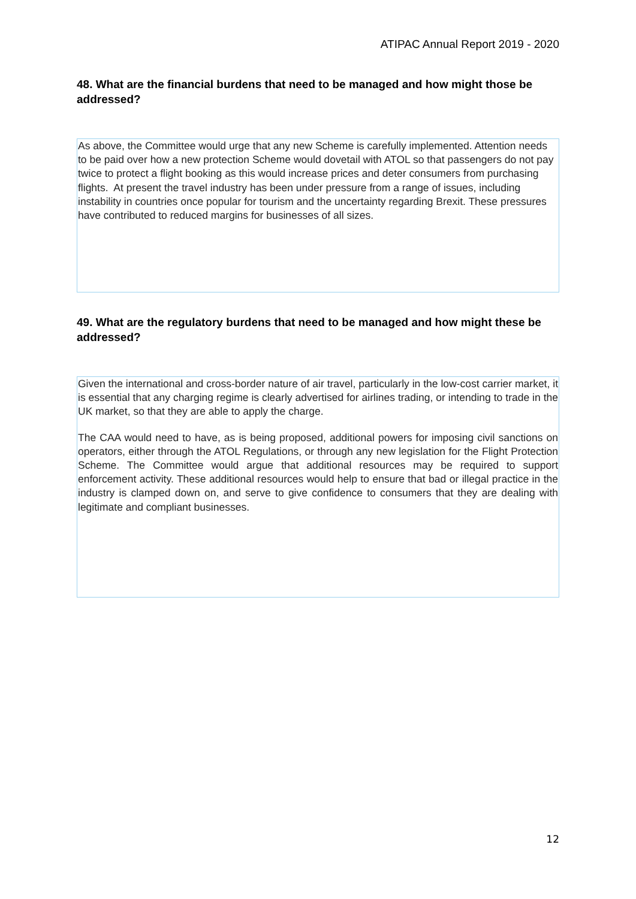ATIPAC Annual Report 2019 - 2020
48. What are the financial burdens that need to be managed and how might those be addressed?
As above, the Committee would urge that any new Scheme is carefully implemented. Attention needs to be paid over how a new protection Scheme would dovetail with ATOL so that passengers do not pay twice to protect a flight booking as this would increase prices and deter consumers from purchasing flights. At present the travel industry has been under pressure from a range of issues, including instability in countries once popular for tourism and the uncertainty regarding Brexit. These pressures have contributed to reduced margins for businesses of all sizes.
49. What are the regulatory burdens that need to be managed and how might these be addressed?
Given the international and cross-border nature of air travel, particularly in the low-cost carrier market, it is essential that any charging regime is clearly advertised for airlines trading, or intending to trade in the UK market, so that they are able to apply the charge.
The CAA would need to have, as is being proposed, additional powers for imposing civil sanctions on operators, either through the ATOL Regulations, or through any new legislation for the Flight Protection Scheme. The Committee would argue that additional resources may be required to support enforcement activity. These additional resources would help to ensure that bad or illegal practice in the industry is clamped down on, and serve to give confidence to consumers that they are dealing with legitimate and compliant businesses.
12